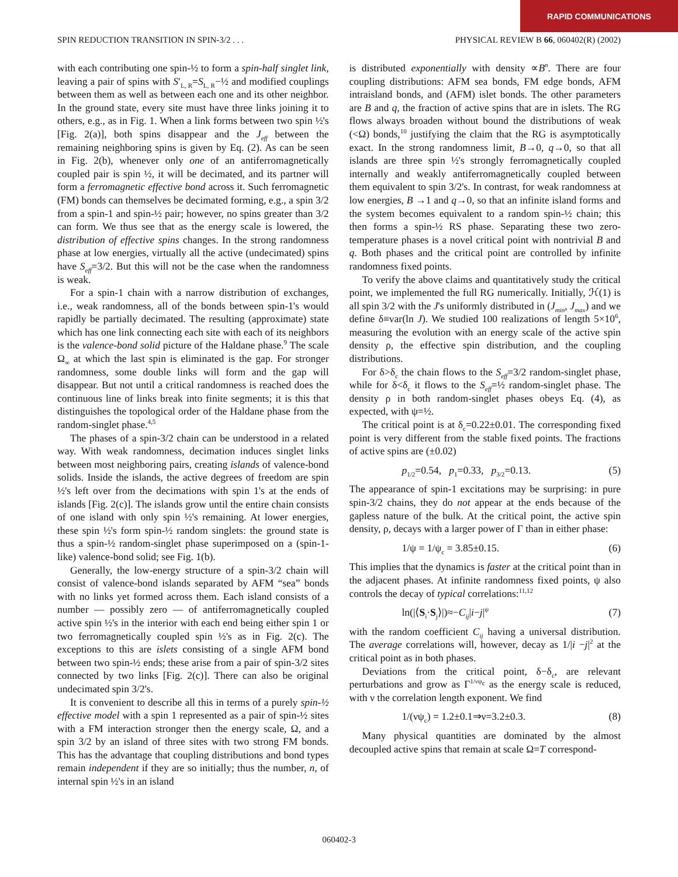RAPID COMMUNICATIONS
SPIN REDUCTION TRANSITION IN SPIN-3/2 . . . PHYSICAL REVIEW B 66, 060402(R) (2002)
with each contributing one spin-½ to form a spin-half singlet link, leaving a pair of spins with S′<sub>L, R</sub>=S<sub>L, R</sub>−½ and modified couplings between them as well as between each one and its other neighbor. In the ground state, every site must have three links joining it to others, e.g., as in Fig. 1. When a link forms between two spin ½'s [Fig. 2(a)], both spins disappear and the J<sub>eff</sub> between the remaining neighboring spins is given by Eq. (2). As can be seen in Fig. 2(b), whenever only one of an antiferromagnetically coupled pair is spin ½, it will be decimated, and its partner will form a ferromagnetic effective bond across it. Such ferromagnetic (FM) bonds can themselves be decimated forming, e.g., a spin 3/2 from a spin-1 and spin-½ pair; however, no spins greater than 3/2 can form. We thus see that as the energy scale is lowered, the distribution of effective spins changes. In the strong randomness phase at low energies, virtually all the active (undecimated) spins have S<sub>eff</sub>=3/2. But this will not be the case when the randomness is weak.
For a spin-1 chain with a narrow distribution of exchanges, i.e., weak randomness, all of the bonds between spin-1's would rapidly be partially decimated. The resulting (approximate) state which has one link connecting each site with each of its neighbors is the valence-bond solid picture of the Haldane phase.<sup>9</sup> The scale Ω<sub>∞</sub> at which the last spin is eliminated is the gap. For stronger randomness, some double links will form and the gap will disappear. But not until a critical randomness is reached does the continuous line of links break into finite segments; it is this that distinguishes the topological order of the Haldane phase from the random-singlet phase.<sup>4,5</sup>
The phases of a spin-3/2 chain can be understood in a related way. With weak randomness, decimation induces singlet links between most neighboring pairs, creating islands of valence-bond solids. Inside the islands, the active degrees of freedom are spin ½'s left over from the decimations with spin 1's at the ends of islands [Fig. 2(c)]. The islands grow until the entire chain consists of one island with only spin ½'s remaining. At lower energies, these spin ½'s form spin-½ random singlets: the ground state is thus a spin-½ random-singlet phase superimposed on a (spin-1-like) valence-bond solid; see Fig. 1(b).
Generally, the low-energy structure of a spin-3/2 chain will consist of valence-bond islands separated by AFM “sea” bonds with no links yet formed across them. Each island consists of a number — possibly zero — of antiferromagnetically coupled active spin ½'s in the interior with each end being either spin 1 or two ferromagnetically coupled spin ½'s as in Fig. 2(c). The exceptions to this are islets consisting of a single AFM bond between two spin-½ ends; these arise from a pair of spin-3/2 sites connected by two links [Fig. 2(c)]. There can also be original undecimated spin 3/2's.
It is convenient to describe all this in terms of a purely spin-½ effective model with a spin 1 represented as a pair of spin-½ sites with a FM interaction stronger then the energy scale, Ω, and a spin 3/2 by an island of three sites with two strong FM bonds. This has the advantage that coupling distributions and bond types remain independent if they are so initially; thus the number, n, of internal spin ½'s in an island
is distributed exponentially with density ∝B<sup>n</sup>. There are four coupling distributions: AFM sea bonds, FM edge bonds, AFM intraisland bonds, and (AFM) islet bonds. The other parameters are B and q, the fraction of active spins that are in islets. The RG flows always broaden without bound the distributions of weak (<Ω) bonds,<sup>10</sup> justifying the claim that the RG is asymptotically exact. In the strong randomness limit, B→0, q→0, so that all islands are three spin ½'s strongly ferromagnetically coupled internally and weakly antiferromagnetically coupled between them equivalent to spin 3/2's. In contrast, for weak randomness at low energies, B →1 and q→0, so that an infinite island forms and the system becomes equivalent to a random spin-½ chain; this then forms a spin-½ RS phase. Separating these two zero-temperature phases is a novel critical point with nontrivial B and q. Both phases and the critical point are controlled by infinite randomness fixed points.
To verify the above claims and quantitatively study the critical point, we implemented the full RG numerically. Initially, ℋ(1) is all spin 3/2 with the J's uniformly distributed in (J<sub>min</sub>, J<sub>max</sub>) and we define δ≡var(ln J). We studied 100 realizations of length 5×10<sup>6</sup>, measuring the evolution with an energy scale of the active spin density ρ, the effective spin distribution, and the coupling distributions.
For δ>δ<sub>c</sub> the chain flows to the S<sub>eff</sub>=3/2 random-singlet phase, while for δ<δ<sub>c</sub> it flows to the S<sub>eff</sub>=½ random-singlet phase. The density ρ in both random-singlet phases obeys Eq. (4), as expected, with ψ=½.
The critical point is at δ<sub>c</sub>=0.22±0.01. The corresponding fixed point is very different from the stable fixed points. The fractions of active spins are (±0.02)
p<sub>1/2</sub>=0.54, p<sub>1</sub>=0.33, p<sub>3/2</sub>=0.13. (5)
The appearance of spin-1 excitations may be surprising: in pure spin-3/2 chains, they do not appear at the ends because of the gapless nature of the bulk. At the critical point, the active spin density, ρ, decays with a larger power of Γ than in either phase:
1/ψ = 1/ψ<sub>c</sub> = 3.85±0.15. (6)
This implies that the dynamics is faster at the critical point than in the adjacent phases. At infinite randomness fixed points, ψ also controls the decay of typical correlations:<sup>11,12</sup>
ln(|⟨S<sub>i</sub>·S<sub>j</sub>⟩|)≈−C<sub>ij</sub>|i−j|<sup>ψ</sup> (7)
with the random coefficient C<sub>ij</sub> having a universal distribution. The average correlations will, however, decay as 1/|i −j|<sup>2</sup> at the critical point as in both phases.
Deviations from the critical point, δ−δ<sub>c</sub>, are relevant perturbations and grow as Γ<sup>1/νψ<sub>c</sub></sup> as the energy scale is reduced, with ν the correlation length exponent. We find
1/(νψ<sub>c</sub>) = 1.2±0.1⇒ν=3.2±0.3. (8)
Many physical quantities are dominated by the almost decoupled active spins that remain at scale Ω=T correspond-
060402-3